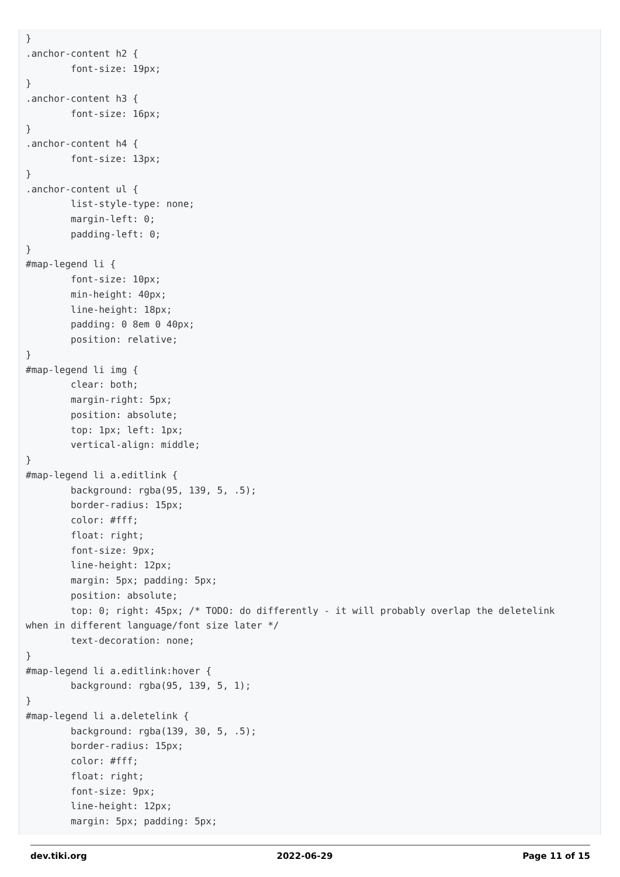}
.anchor-content h2 {
        font-size: 19px;
}
.anchor-content h3 {
        font-size: 16px;
}
.anchor-content h4 {
        font-size: 13px;
}
.anchor-content ul {
        list-style-type: none;
        margin-left: 0;
        padding-left: 0;
}
#map-legend li {
        font-size: 10px;
        min-height: 40px;
        line-height: 18px;
        padding: 0 8em 0 40px;
        position: relative;
}
#map-legend li img {
        clear: both;
        margin-right: 5px;
        position: absolute;
        top: 1px; left: 1px;
        vertical-align: middle;
}
#map-legend li a.editlink {
        background: rgba(95, 139, 5, .5);
        border-radius: 15px;
        color: #fff;
        float: right;
        font-size: 9px;
        line-height: 12px;
        margin: 5px; padding: 5px;
        position: absolute;
        top: 0; right: 45px; /* TODO: do differently - it will probably overlap the deletelink
when in different language/font size later */
        text-decoration: none;
}
#map-legend li a.editlink:hover {
        background: rgba(95, 139, 5, 1);
}
#map-legend li a.deletelink {
        background: rgba(139, 30, 5, .5);
        border-radius: 15px;
        color: #fff;
        float: right;
        font-size: 9px;
        line-height: 12px;
        margin: 5px; padding: 5px;
dev.tiki.org 2022-06-29 Page 11 of 15